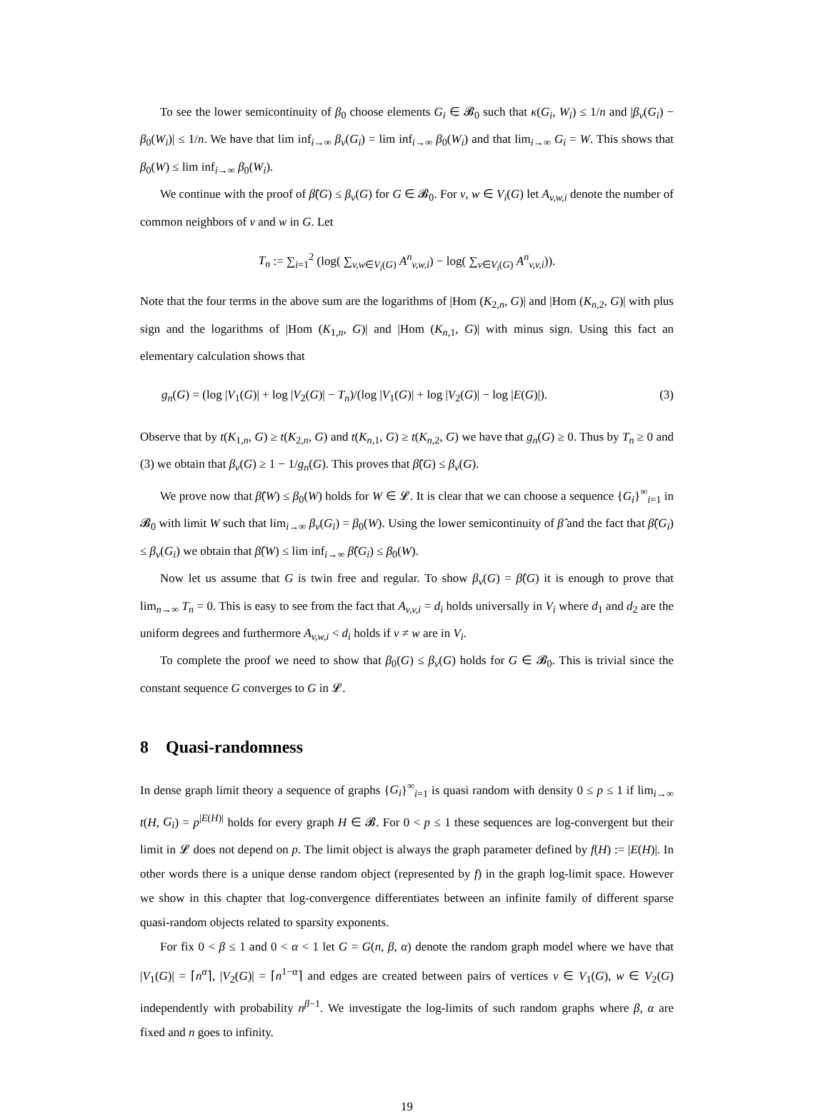To see the lower semicontinuity of β<sub>0</sub> choose elements G<sub>i</sub> ∈ 𝓑<sub>0</sub> such that κ(G<sub>i</sub>, W<sub>i</sub>) ≤ 1/n and |β<sub>v</sub>(G<sub>i</sub>) − β<sub>0</sub>(W<sub>i</sub>)| ≤ 1/n. We have that lim inf<sub>i→∞</sub> β<sub>v</sub>(G<sub>i</sub>) = lim inf<sub>i→∞</sub> β<sub>0</sub>(W<sub>i</sub>) and that lim<sub>i→∞</sub> G<sub>i</sub> = W. This shows that β<sub>0</sub>(W) ≤ lim inf<sub>i→∞</sub> β<sub>0</sub>(W<sub>i</sub>).
We continue with the proof of β̂(G) ≤ β<sub>v</sub>(G) for G ∈ 𝓑<sub>0</sub>. For v, w ∈ V<sub>i</sub>(G) let A<sub>v,w,i</sub> denote the number of common neighbors of v and w in G. Let
T<sub>n</sub> := ∑<sub>i=1</sub><sup>2</sup> (log( ∑<sub>v,w∈V<sub>i</sub>(G)</sub> A<sup>n</sup><sub>v,w,i</sub>) − log( ∑<sub>v∈V<sub>i</sub>(G)</sub> A<sup>n</sup><sub>v,v,i</sub>)).
Note that the four terms in the above sum are the logarithms of |Hom (K<sub>2,n</sub>, G)| and |Hom (K<sub>n,2</sub>, G)| with plus sign and the logarithms of |Hom (K<sub>1,n</sub>, G)| and |Hom (K<sub>n,1</sub>, G)| with minus sign. Using this fact an elementary calculation shows that
g<sub>n</sub>(G) = (log |V<sub>1</sub>(G)| + log |V<sub>2</sub>(G)| − T<sub>n</sub>)/(log |V<sub>1</sub>(G)| + log |V<sub>2</sub>(G)| − log |E(G)|). (3)
Observe that by t(K<sub>1,n</sub>, G) ≥ t(K<sub>2,n</sub>, G) and t(K<sub>n,1</sub>, G) ≥ t(K<sub>n,2</sub>, G) we have that g<sub>n</sub>(G) ≥ 0. Thus by T<sub>n</sub> ≥ 0 and (3) we obtain that β<sub>v</sub>(G) ≥ 1 − 1/g<sub>n</sub>(G). This proves that β̂(G) ≤ β<sub>v</sub>(G).
We prove now that β̂(W) ≤ β<sub>0</sub>(W) holds for W ∈ 𝓛. It is clear that we can choose a sequence {G<sub>i</sub>}<sup>∞</sup><sub>i=1</sub> in 𝓑<sub>0</sub> with limit W such that lim<sub>i→∞</sub> β<sub>v</sub>(G<sub>i</sub>) = β<sub>0</sub>(W). Using the lower semicontinuity of β̂ and the fact that β̂(G<sub>i</sub>) ≤ β<sub>v</sub>(G<sub>i</sub>) we obtain that β̂(W) ≤ lim inf<sub>i→∞</sub> β̂(G<sub>i</sub>) ≤ β<sub>0</sub>(W).
Now let us assume that G is twin free and regular. To show β<sub>v</sub>(G) = β̂(G) it is enough to prove that lim<sub>n→∞</sub> T<sub>n</sub> = 0. This is easy to see from the fact that A<sub>v,v,i</sub> = d<sub>i</sub> holds universally in V<sub>i</sub> where d<sub>1</sub> and d<sub>2</sub> are the uniform degrees and furthermore A<sub>v,w,i</sub> < d<sub>i</sub> holds if v ≠ w are in V<sub>i</sub>.
To complete the proof we need to show that β<sub>0</sub>(G) ≤ β<sub>v</sub>(G) holds for G ∈ 𝓑<sub>0</sub>. This is trivial since the constant sequence G converges to G in 𝓛.
8 Quasi-randomness
In dense graph limit theory a sequence of graphs {G<sub>i</sub>}<sup>∞</sup><sub>i=1</sub> is quasi random with density 0 ≤ p ≤ 1 if lim<sub>i→∞</sub> t(H, G<sub>i</sub>) = p<sup>|E(H)|</sup> holds for every graph H ∈ 𝓑. For 0 < p ≤ 1 these sequences are log-convergent but their limit in 𝓛 does not depend on p. The limit object is always the graph parameter defined by f(H) := |E(H)|. In other words there is a unique dense random object (represented by f) in the graph log-limit space. However we show in this chapter that log-convergence differentiates between an infinite family of different sparse quasi-random objects related to sparsity exponents.
For fix 0 < β ≤ 1 and 0 < α < 1 let G = G(n, β, α) denote the random graph model where we have that |V<sub>1</sub>(G)| = ⌈n<sup>α</sup>⌉, |V<sub>2</sub>(G)| = ⌈n<sup>1−α</sup>⌉ and edges are created between pairs of vertices v ∈ V<sub>1</sub>(G), w ∈ V<sub>2</sub>(G) independently with probability n<sup>β−1</sup>. We investigate the log-limits of such random graphs where β, α are fixed and n goes to infinity.
19